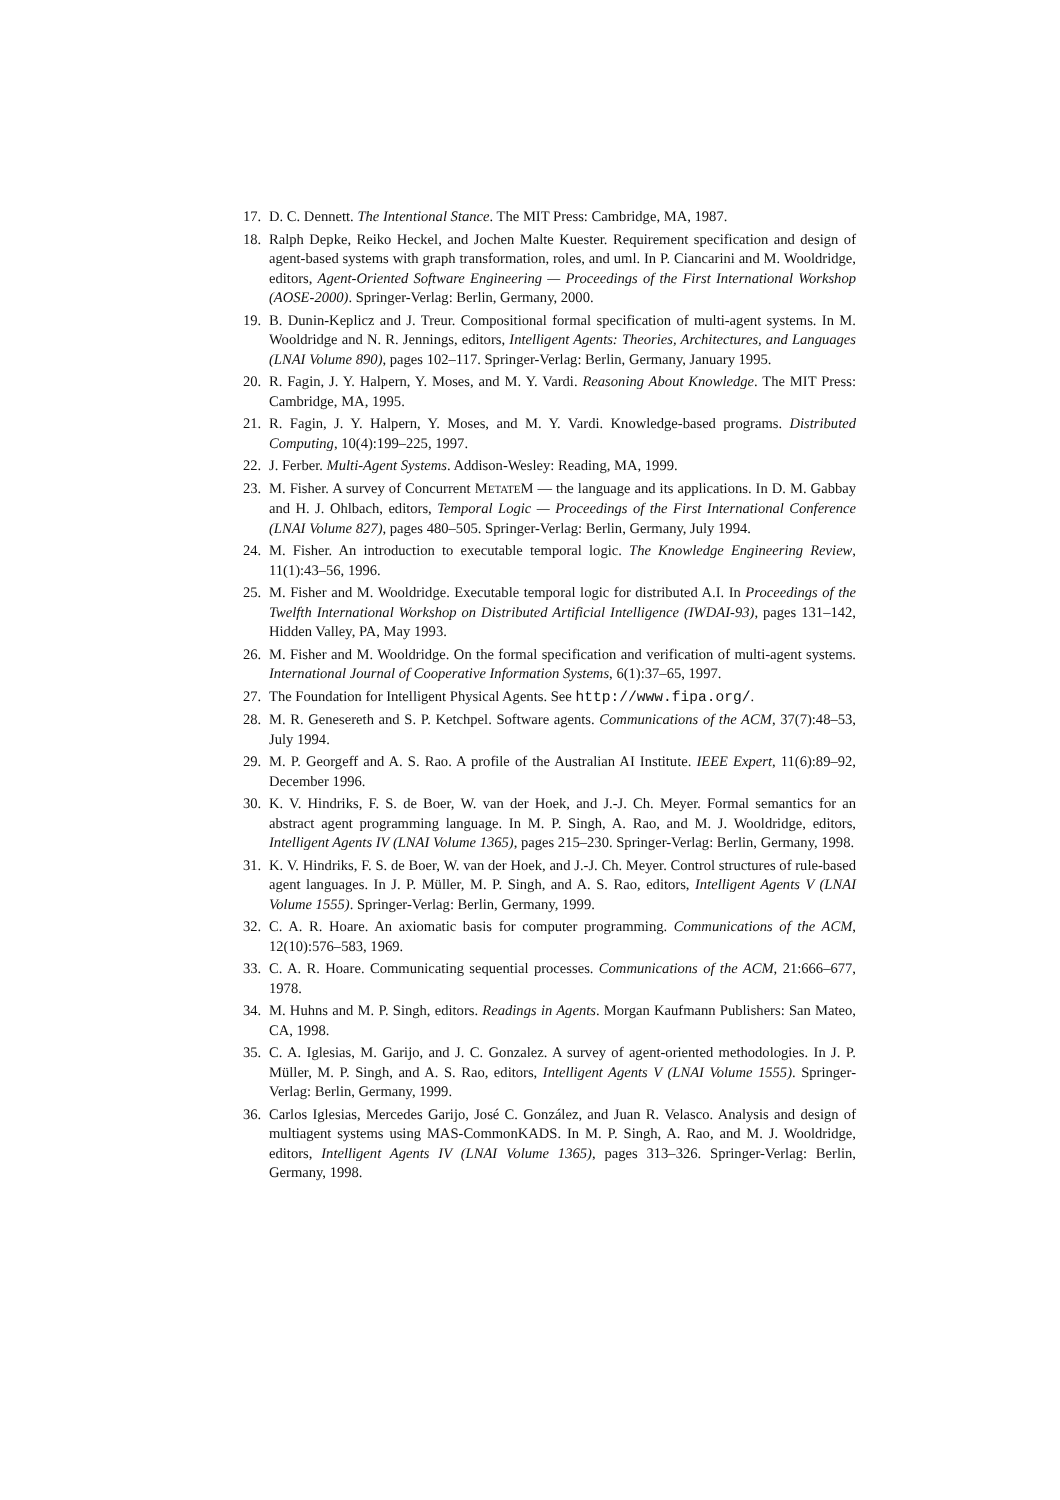17. D. C. Dennett. The Intentional Stance. The MIT Press: Cambridge, MA, 1987.
18. Ralph Depke, Reiko Heckel, and Jochen Malte Kuester. Requirement specification and design of agent-based systems with graph transformation, roles, and uml. In P. Ciancarini and M. Wooldridge, editors, Agent-Oriented Software Engineering — Proceedings of the First International Workshop (AOSE-2000). Springer-Verlag: Berlin, Germany, 2000.
19. B. Dunin-Keplicz and J. Treur. Compositional formal specification of multi-agent systems. In M. Wooldridge and N. R. Jennings, editors, Intelligent Agents: Theories, Architectures, and Languages (LNAI Volume 890), pages 102–117. Springer-Verlag: Berlin, Germany, January 1995.
20. R. Fagin, J. Y. Halpern, Y. Moses, and M. Y. Vardi. Reasoning About Knowledge. The MIT Press: Cambridge, MA, 1995.
21. R. Fagin, J. Y. Halpern, Y. Moses, and M. Y. Vardi. Knowledge-based programs. Distributed Computing, 10(4):199–225, 1997.
22. J. Ferber. Multi-Agent Systems. Addison-Wesley: Reading, MA, 1999.
23. M. Fisher. A survey of Concurrent METATEM — the language and its applications. In D. M. Gabbay and H. J. Ohlbach, editors, Temporal Logic — Proceedings of the First International Conference (LNAI Volume 827), pages 480–505. Springer-Verlag: Berlin, Germany, July 1994.
24. M. Fisher. An introduction to executable temporal logic. The Knowledge Engineering Review, 11(1):43–56, 1996.
25. M. Fisher and M. Wooldridge. Executable temporal logic for distributed A.I. In Proceedings of the Twelfth International Workshop on Distributed Artificial Intelligence (IWDAI-93), pages 131–142, Hidden Valley, PA, May 1993.
26. M. Fisher and M. Wooldridge. On the formal specification and verification of multi-agent systems. International Journal of Cooperative Information Systems, 6(1):37–65, 1997.
27. The Foundation for Intelligent Physical Agents. See http://www.fipa.org/.
28. M. R. Genesereth and S. P. Ketchpel. Software agents. Communications of the ACM, 37(7):48–53, July 1994.
29. M. P. Georgeff and A. S. Rao. A profile of the Australian AI Institute. IEEE Expert, 11(6):89–92, December 1996.
30. K. V. Hindriks, F. S. de Boer, W. van der Hoek, and J.-J. Ch. Meyer. Formal semantics for an abstract agent programming language. In M. P. Singh, A. Rao, and M. J. Wooldridge, editors, Intelligent Agents IV (LNAI Volume 1365), pages 215–230. Springer-Verlag: Berlin, Germany, 1998.
31. K. V. Hindriks, F. S. de Boer, W. van der Hoek, and J.-J. Ch. Meyer. Control structures of rule-based agent languages. In J. P. Müller, M. P. Singh, and A. S. Rao, editors, Intelligent Agents V (LNAI Volume 1555). Springer-Verlag: Berlin, Germany, 1999.
32. C. A. R. Hoare. An axiomatic basis for computer programming. Communications of the ACM, 12(10):576–583, 1969.
33. C. A. R. Hoare. Communicating sequential processes. Communications of the ACM, 21:666–677, 1978.
34. M. Huhns and M. P. Singh, editors. Readings in Agents. Morgan Kaufmann Publishers: San Mateo, CA, 1998.
35. C. A. Iglesias, M. Garijo, and J. C. Gonzalez. A survey of agent-oriented methodologies. In J. P. Müller, M. P. Singh, and A. S. Rao, editors, Intelligent Agents V (LNAI Volume 1555). Springer-Verlag: Berlin, Germany, 1999.
36. Carlos Iglesias, Mercedes Garijo, José C. González, and Juan R. Velasco. Analysis and design of multiagent systems using MAS-CommonKADS. In M. P. Singh, A. Rao, and M. J. Wooldridge, editors, Intelligent Agents IV (LNAI Volume 1365), pages 313–326. Springer-Verlag: Berlin, Germany, 1998.